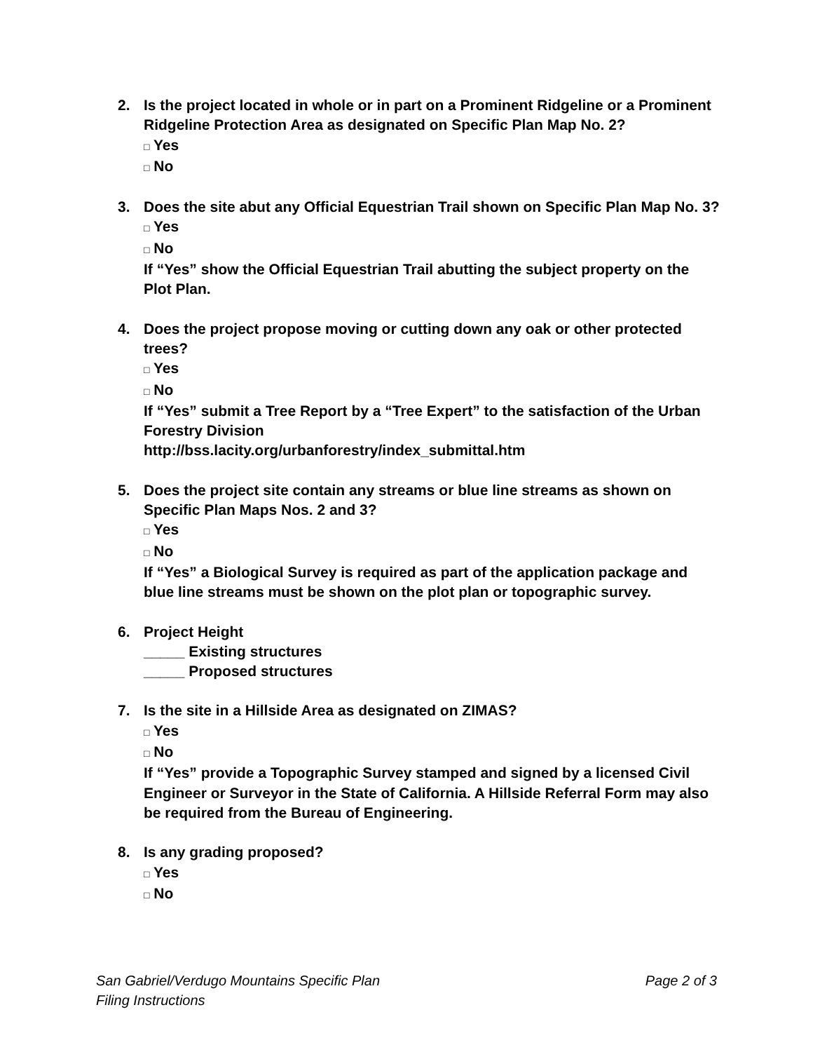2. Is the project located in whole or in part on a Prominent Ridgeline or a Prominent Ridgeline Protection Area as designated on Specific Plan Map No. 2?
□ Yes
□ No
3. Does the site abut any Official Equestrian Trail shown on Specific Plan Map No. 3?
□ Yes
□ No
If “Yes” show the Official Equestrian Trail abutting the subject property on the Plot Plan.
4. Does the project propose moving or cutting down any oak or other protected trees?
□ Yes
□ No
If “Yes” submit a Tree Report by a “Tree Expert” to the satisfaction of the Urban Forestry Division
http://bss.lacity.org/urbanforestry/index_submittal.htm
5. Does the project site contain any streams or blue line streams as shown on Specific Plan Maps Nos. 2 and 3?
□ Yes
□ No
If “Yes” a Biological Survey is required as part of the application package and blue line streams must be shown on the plot plan or topographic survey.
6. Project Height
_____ Existing structures
_____ Proposed structures
7. Is the site in a Hillside Area as designated on ZIMAS?
□ Yes
□ No
If “Yes” provide a Topographic Survey stamped and signed by a licensed Civil Engineer or Surveyor in the State of California. A Hillside Referral Form may also be required from the Bureau of Engineering.
8. Is any grading proposed?
□ Yes
□ No
San Gabriel/Verdugo Mountains Specific Plan
Filing Instructions
Page 2 of 3